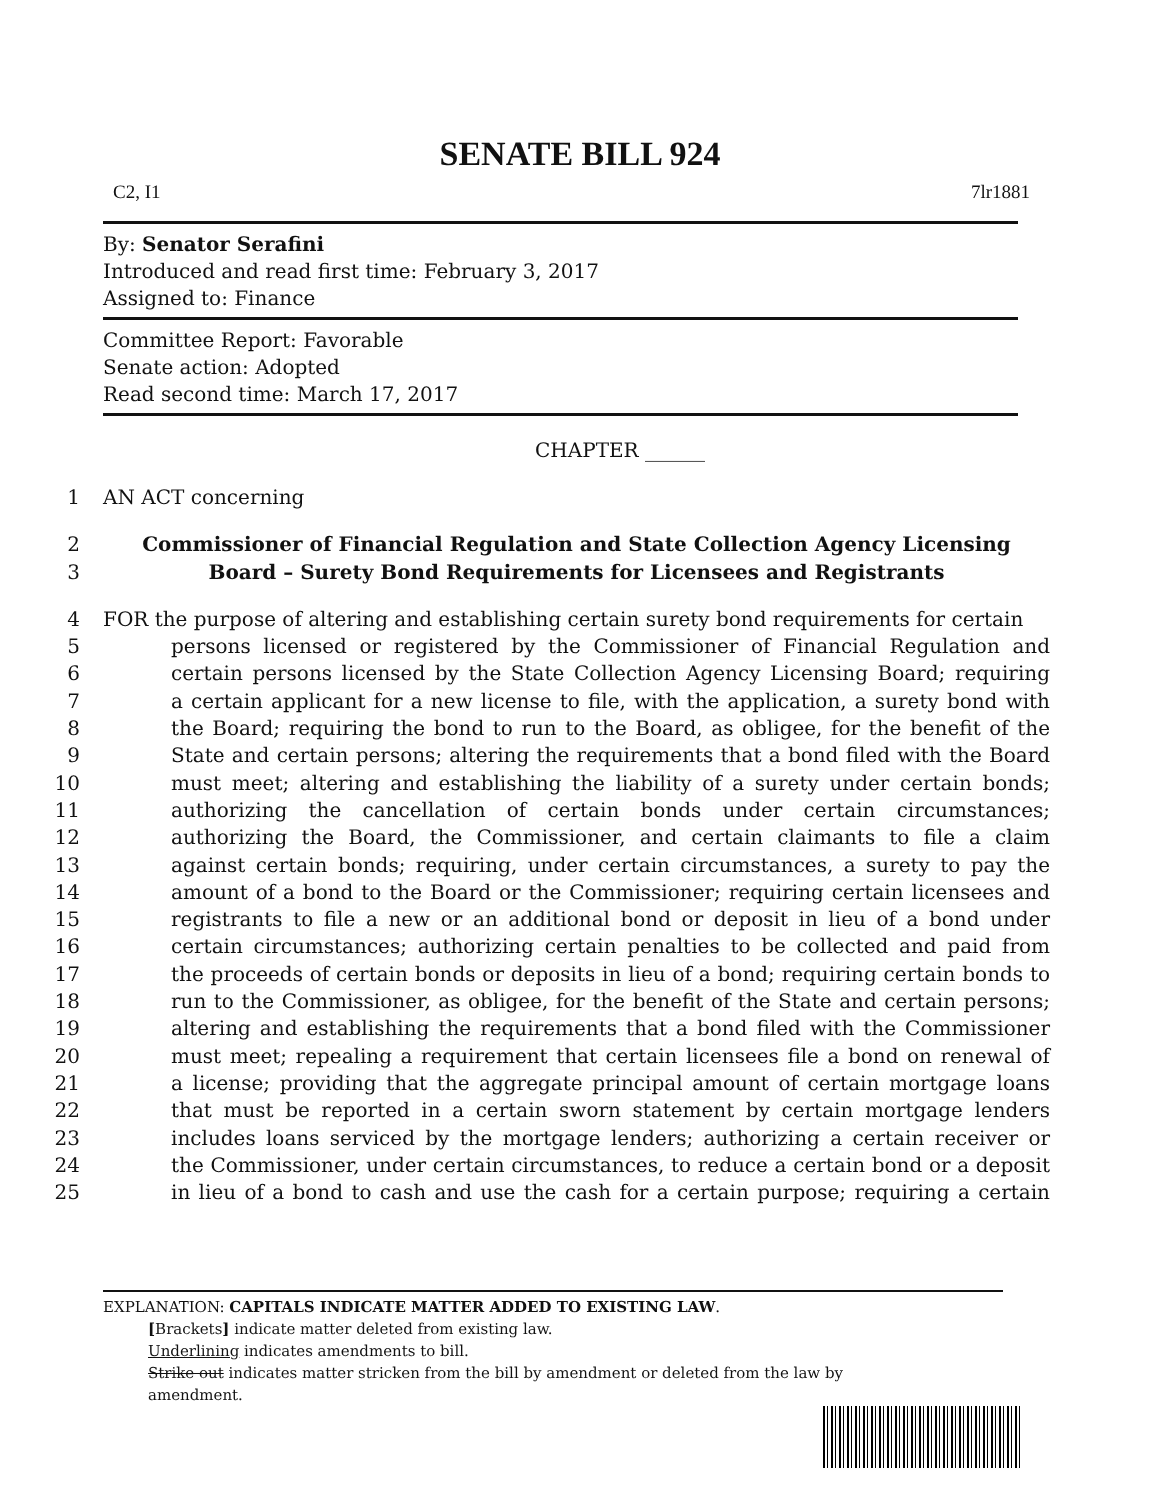SENATE BILL 924
C2, I1 7lr1881
By: Senator Serafini
Introduced and read first time: February 3, 2017
Assigned to: Finance
Committee Report: Favorable
Senate action: Adopted
Read second time: March 17, 2017
CHAPTER ______
1 AN ACT concerning
2
3 Commissioner of Financial Regulation and State Collection Agency Licensing
Board – Surety Bond Requirements for Licensees and Registrants
4 FOR the purpose of altering and establishing certain surety bond requirements for certain
5 persons licensed or registered by the Commissioner of Financial Regulation and
6 certain persons licensed by the State Collection Agency Licensing Board; requiring
7 a certain applicant for a new license to file, with the application, a surety bond with
8 the Board; requiring the bond to run to the Board, as obligee, for the benefit of the
9 State and certain persons; altering the requirements that a bond filed with the Board
10 must meet; altering and establishing the liability of a surety under certain bonds;
11 authorizing the cancellation of certain bonds under certain circumstances;
12 authorizing the Board, the Commissioner, and certain claimants to file a claim
13 against certain bonds; requiring, under certain circumstances, a surety to pay the
14 amount of a bond to the Board or the Commissioner; requiring certain licensees and
15 registrants to file a new or an additional bond or deposit in lieu of a bond under
16 certain circumstances; authorizing certain penalties to be collected and paid from
17 the proceeds of certain bonds or deposits in lieu of a bond; requiring certain bonds to
18 run to the Commissioner, as obligee, for the benefit of the State and certain persons;
19 altering and establishing the requirements that a bond filed with the Commissioner
20 must meet; repealing a requirement that certain licensees file a bond on renewal of
21 a license; providing that the aggregate principal amount of certain mortgage loans
22 that must be reported in a certain sworn statement by certain mortgage lenders
23 includes loans serviced by the mortgage lenders; authorizing a certain receiver or
24 the Commissioner, under certain circumstances, to reduce a certain bond or a deposit
25 in lieu of a bond to cash and use the cash for a certain purpose; requiring a certain
EXPLANATION: CAPITALS INDICATE MATTER ADDED TO EXISTING LAW.
[Brackets] indicate matter deleted from existing law.
Underlining indicates amendments to bill.
Strike out indicates matter stricken from the bill by amendment or deleted from the law by
amendment.